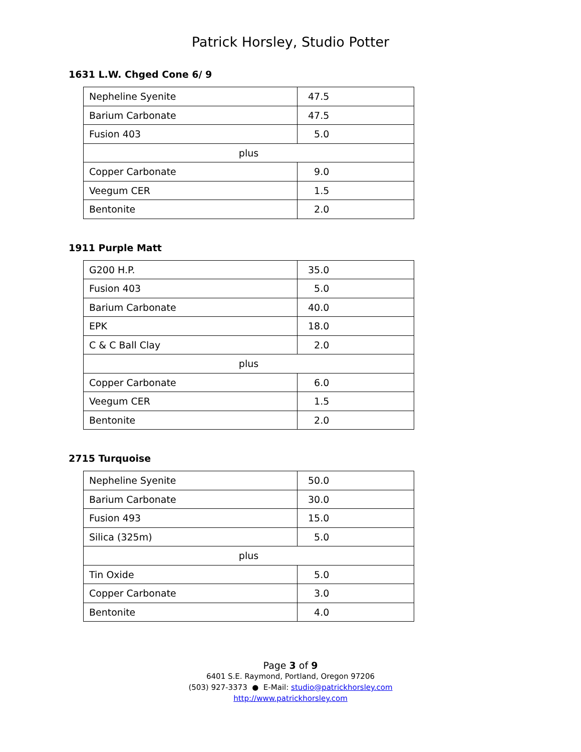Patrick Horsley, Studio Potter
1631 L.W. Chged Cone 6/ 9
| Nepheline Syenite | 47.5 |
| Barium Carbonate | 47.5 |
| Fusion 403 | 5.0 |
| plus | |
| Copper Carbonate | 9.0 |
| Veegum CER | 1.5 |
| Bentonite | 2.0 |
1911 Purple Matt
| G200 H.P. | 35.0 |
| Fusion 403 | 5.0 |
| Barium Carbonate | 40.0 |
| EPK | 18.0 |
| C & C Ball Clay | 2.0 |
| plus | |
| Copper Carbonate | 6.0 |
| Veegum CER | 1.5 |
| Bentonite | 2.0 |
2715 Turquoise
| Nepheline Syenite | 50.0 |
| Barium Carbonate | 30.0 |
| Fusion 493 | 15.0 |
| Silica (325m) | 5.0 |
| plus | |
| Tin Oxide | 5.0 |
| Copper Carbonate | 3.0 |
| Bentonite | 4.0 |
Page 3 of 9
6401 S.E. Raymond, Portland, Oregon 97206
(503) 927-3373 ● E-Mail: studio@patrickhorsley.com
http://www.patrickhorsley.com